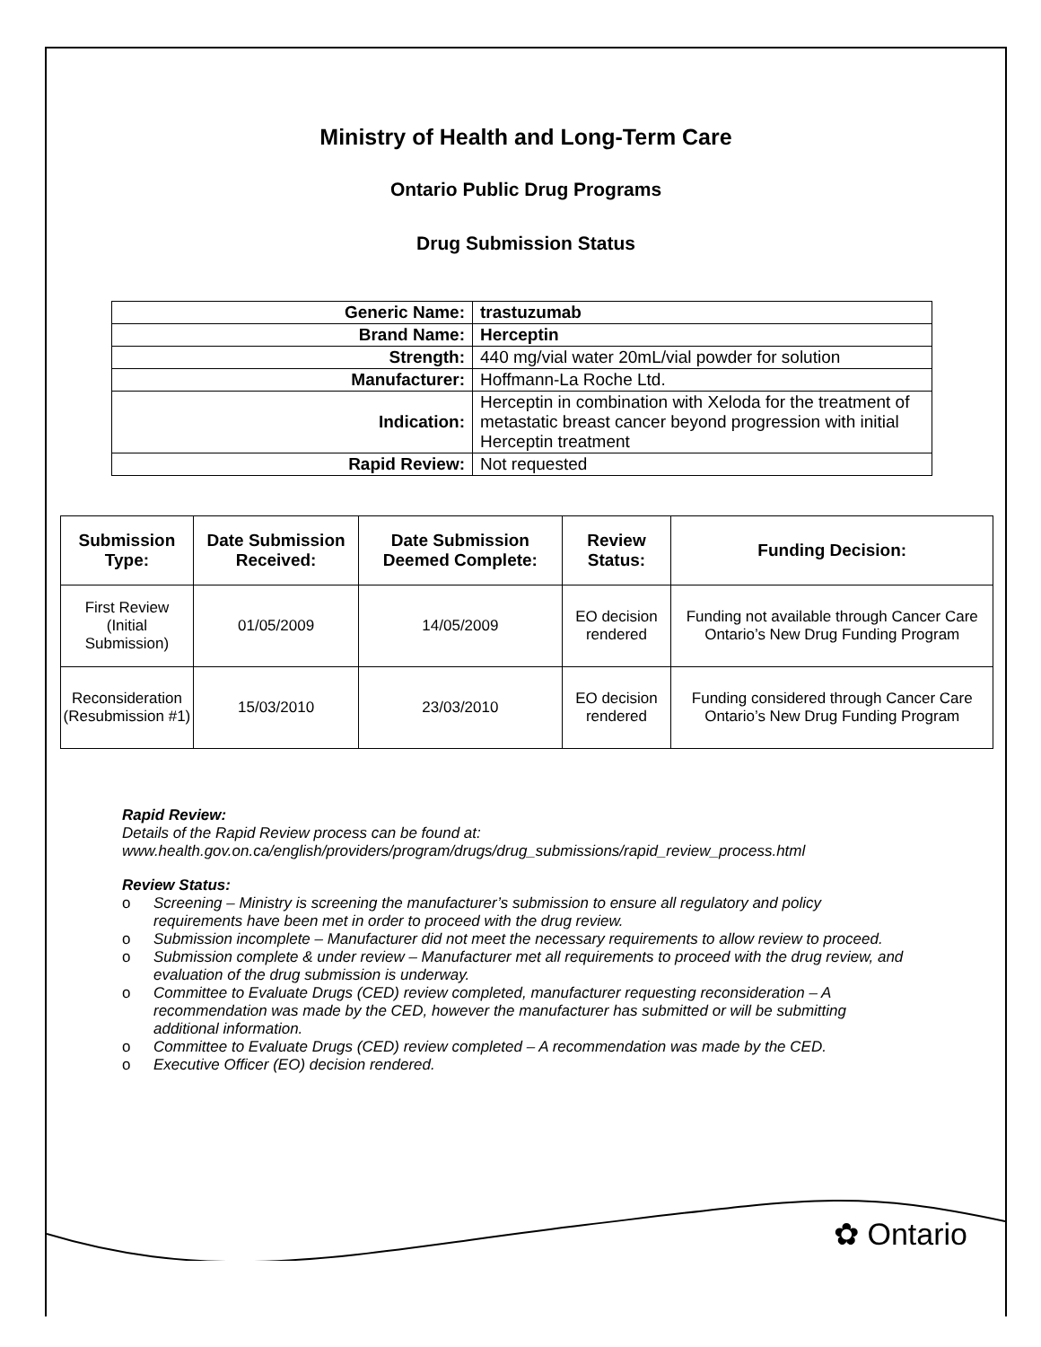Ministry of Health and Long-Term Care
Ontario Public Drug Programs
Drug Submission Status
| Generic Name: | trastuzumab |
| Brand Name: | Herceptin |
| Strength: | 440 mg/vial water 20mL/vial powder for solution |
| Manufacturer: | Hoffmann-La Roche Ltd. |
| Indication: | Herceptin in combination with Xeloda for the treatment of metastatic breast cancer beyond progression with initial Herceptin treatment |
| Rapid Review: | Not requested |
| Submission Type: | Date Submission Received: | Date Submission Deemed Complete: | Review Status: | Funding Decision: |
| --- | --- | --- | --- | --- |
| First Review (Initial Submission) | 01/05/2009 | 14/05/2009 | EO decision rendered | Funding not available through Cancer Care Ontario’s New Drug Funding Program |
| Reconsideration (Resubmission #1) | 15/03/2010 | 23/03/2010 | EO decision rendered | Funding considered through Cancer Care Ontario’s New Drug Funding Program |
Rapid Review:
Details of the Rapid Review process can be found at:
www.health.gov.on.ca/english/providers/program/drugs/drug_submissions/rapid_review_process.html
Review Status:
o Screening – Ministry is screening the manufacturer’s submission to ensure all regulatory and policy requirements have been met in order to proceed with the drug review.
o Submission incomplete – Manufacturer did not meet the necessary requirements to allow review to proceed.
o Submission complete & under review – Manufacturer met all requirements to proceed with the drug review, and evaluation of the drug submission is underway.
o Committee to Evaluate Drugs (CED) review completed, manufacturer requesting reconsideration – A recommendation was made by the CED, however the manufacturer has submitted or will be submitting additional information.
o Committee to Evaluate Drugs (CED) review completed – A recommendation was made by the CED.
o Executive Officer (EO) decision rendered.
✿ Ontario